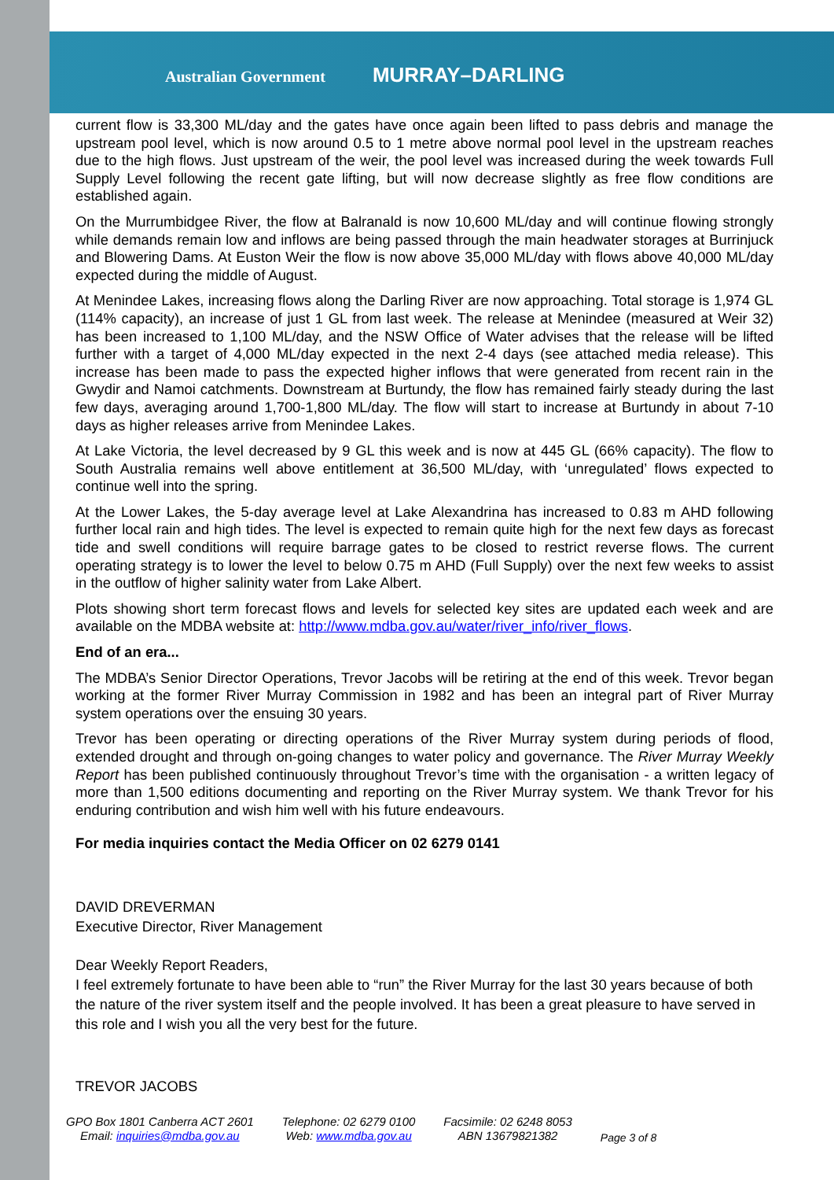Australian Government MURRAY–DARLING
current flow is 33,300 ML/day and the gates have once again been lifted to pass debris and manage the upstream pool level, which is now around 0.5 to 1 metre above normal pool level in the upstream reaches due to the high flows. Just upstream of the weir, the pool level was increased during the week towards Full Supply Level following the recent gate lifting, but will now decrease slightly as free flow conditions are established again.
On the Murrumbidgee River, the flow at Balranald is now 10,600 ML/day and will continue flowing strongly while demands remain low and inflows are being passed through the main headwater storages at Burrinjuck and Blowering Dams. At Euston Weir the flow is now above 35,000 ML/day with flows above 40,000 ML/day expected during the middle of August.
At Menindee Lakes, increasing flows along the Darling River are now approaching. Total storage is 1,974 GL (114% capacity), an increase of just 1 GL from last week. The release at Menindee (measured at Weir 32) has been increased to 1,100 ML/day, and the NSW Office of Water advises that the release will be lifted further with a target of 4,000 ML/day expected in the next 2-4 days (see attached media release). This increase has been made to pass the expected higher inflows that were generated from recent rain in the Gwydir and Namoi catchments. Downstream at Burtundy, the flow has remained fairly steady during the last few days, averaging around 1,700-1,800 ML/day. The flow will start to increase at Burtundy in about 7-10 days as higher releases arrive from Menindee Lakes.
At Lake Victoria, the level decreased by 9 GL this week and is now at 445 GL (66% capacity). The flow to South Australia remains well above entitlement at 36,500 ML/day, with ‘unregulated’ flows expected to continue well into the spring.
At the Lower Lakes, the 5-day average level at Lake Alexandrina has increased to 0.83 m AHD following further local rain and high tides. The level is expected to remain quite high for the next few days as forecast tide and swell conditions will require barrage gates to be closed to restrict reverse flows. The current operating strategy is to lower the level to below 0.75 m AHD (Full Supply) over the next few weeks to assist in the outflow of higher salinity water from Lake Albert.
Plots showing short term forecast flows and levels for selected key sites are updated each week and are available on the MDBA website at: http://www.mdba.gov.au/water/river_info/river_flows.
End of an era...
The MDBA’s Senior Director Operations, Trevor Jacobs will be retiring at the end of this week. Trevor began working at the former River Murray Commission in 1982 and has been an integral part of River Murray system operations over the ensuing 30 years.
Trevor has been operating or directing operations of the River Murray system during periods of flood, extended drought and through on-going changes to water policy and governance. The River Murray Weekly Report has been published continuously throughout Trevor’s time with the organisation - a written legacy of more than 1,500 editions documenting and reporting on the River Murray system. We thank Trevor for his enduring contribution and wish him well with his future endeavours.
For media inquiries contact the Media Officer on 02 6279 0141
DAVID DREVERMAN
Executive Director, River Management
Dear Weekly Report Readers,
I feel extremely fortunate to have been able to “run” the River Murray for the last 30 years because of both the nature of the river system itself and the people involved. It has been a great pleasure to have served in this role and I wish you all the very best for the future.
TREVOR JACOBS
GPO Box 1801 Canberra ACT 2601
Email: inquiries@mdba.gov.au
Telephone: 02 6279 0100
Web: www.mdba.gov.au
Facsimile: 02 6248 8053
ABN 13679821382
Page 3 of 8